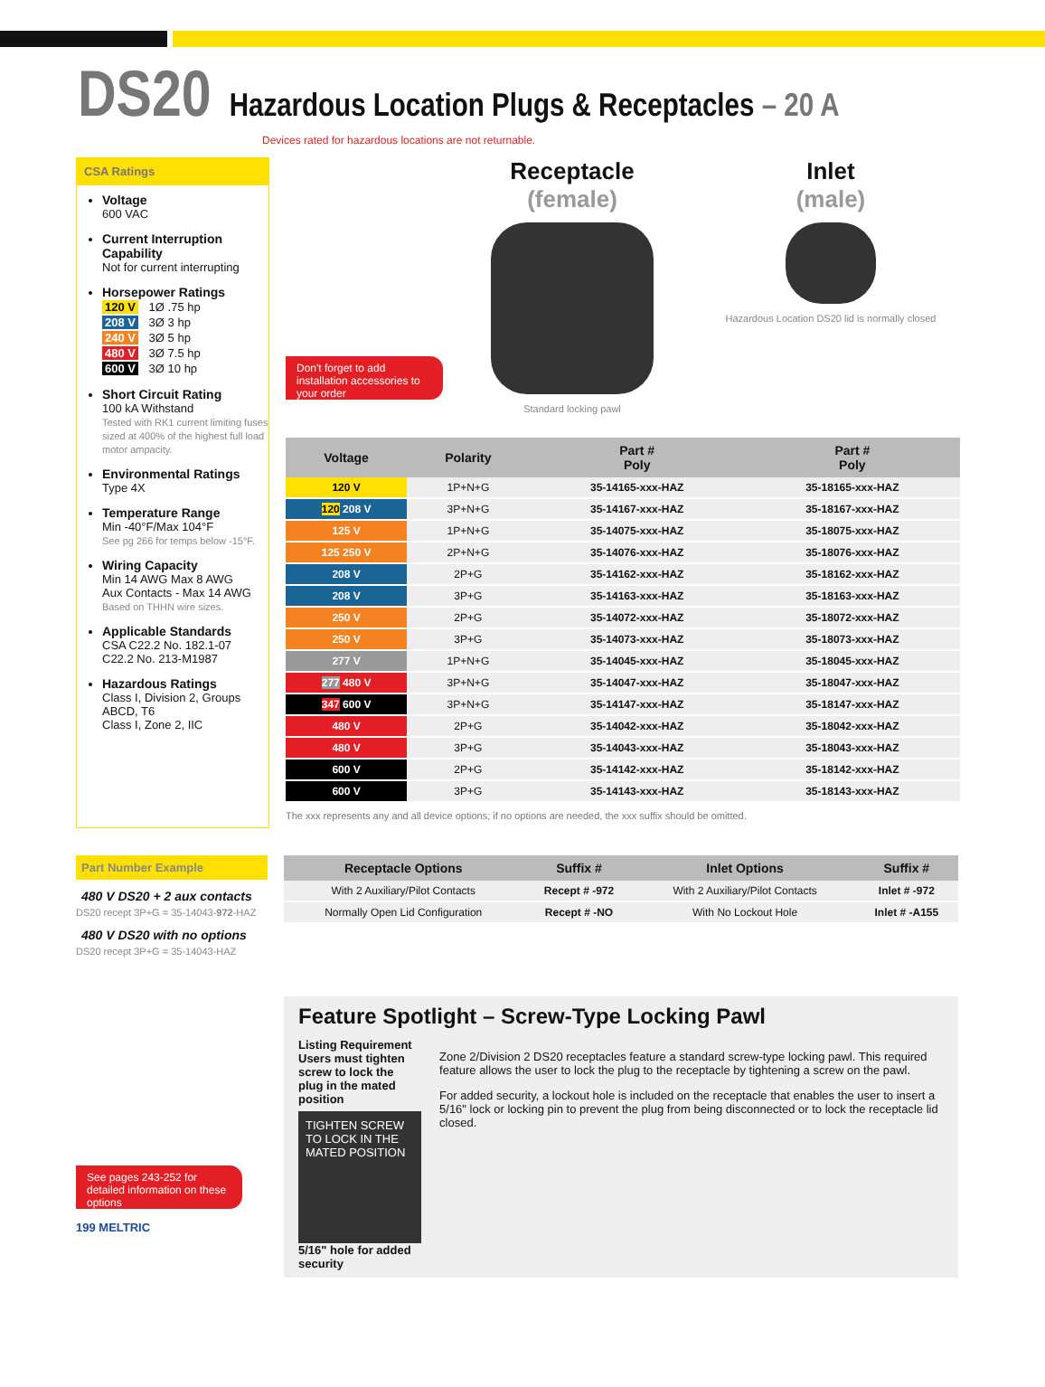DS20 Hazardous Location Plugs & Receptacles – 20 A
Devices rated for hazardous locations are not returnable.
CSA Ratings
Voltage
600 VAC
Current Interruption Capability
Not for current interrupting
Horsepower Ratings
120 V 1Ø .75 hp
208 V 3Ø 3 hp
240 V 3Ø 5 hp
480 V 3Ø 7.5 hp
600 V 3Ø 10 hp
Short Circuit Rating
100 kA Withstand
Tested with RK1 current limiting fuses sized at 400% of the highest full load motor ampacity.
Environmental Ratings
Type 4X
Temperature Range
Min -40°F/Max 104°F
See pg 266 for temps below -15°F.
Wiring Capacity
Min 14 AWG Max 8 AWG
Aux Contacts - Max 14 AWG
Based on THHN wire sizes.
Applicable Standards
CSA C22.2 No. 182.1-07
C22.2 No. 213-M1987
Hazardous Ratings
Class I, Division 2, Groups ABCD, T6
Class I, Zone 2, IIC
Don't forget to add installation accessories to your order
Receptacle
(female)
Standard locking pawl
Inlet
(male)
Hazardous Location DS20 lid is normally closed
| Voltage | Polarity | Part # Poly | Part # Poly |
| --- | --- | --- | --- |
| 120 V | 1P+N+G | 35-14165-xxx-HAZ | 35-18165-xxx-HAZ |
| 120 208 V | 3P+N+G | 35-14167-xxx-HAZ | 35-18167-xxx-HAZ |
| 125 V | 1P+N+G | 35-14075-xxx-HAZ | 35-18075-xxx-HAZ |
| 125 250 V | 2P+N+G | 35-14076-xxx-HAZ | 35-18076-xxx-HAZ |
| 208 V | 2P+G | 35-14162-xxx-HAZ | 35-18162-xxx-HAZ |
| 208 V | 3P+G | 35-14163-xxx-HAZ | 35-18163-xxx-HAZ |
| 250 V | 2P+G | 35-14072-xxx-HAZ | 35-18072-xxx-HAZ |
| 250 V | 3P+G | 35-14073-xxx-HAZ | 35-18073-xxx-HAZ |
| 277 V | 1P+N+G | 35-14045-xxx-HAZ | 35-18045-xxx-HAZ |
| 277 480 V | 3P+N+G | 35-14047-xxx-HAZ | 35-18047-xxx-HAZ |
| 347 600 V | 3P+N+G | 35-14147-xxx-HAZ | 35-18147-xxx-HAZ |
| 480 V | 2P+G | 35-14042-xxx-HAZ | 35-18042-xxx-HAZ |
| 480 V | 3P+G | 35-14043-xxx-HAZ | 35-18043-xxx-HAZ |
| 600 V | 2P+G | 35-14142-xxx-HAZ | 35-18142-xxx-HAZ |
| 600 V | 3P+G | 35-14143-xxx-HAZ | 35-18143-xxx-HAZ |
The xxx represents any and all device options; if no options are needed, the xxx suffix should be omitted.
Part Number Example
480 V DS20 + 2 aux contacts
DS20 recept 3P+G = 35-14043-972-HAZ
480 V DS20 with no options
DS20 recept 3P+G = 35-14043-HAZ
See pages 243-252 for detailed information on these options
199 MELTRIC
| Receptacle Options | Suffix # | Inlet Options | Suffix # |
| --- | --- | --- | --- |
| With 2 Auxiliary/Pilot Contacts | Recept # -972 | With 2 Auxiliary/Pilot Contacts | Inlet # -972 |
| Normally Open Lid Configuration | Recept # -NO | With No Lockout Hole | Inlet # -A155 |
Feature Spotlight – Screw-Type Locking Pawl
Listing Requirement
Users must tighten screw to lock the plug in the mated position
TIGHTEN SCREW TO LOCK IN THE MATED POSITION
5/16" hole for added security
Zone 2/Division 2 DS20 receptacles feature a standard screw-type locking pawl. This required feature allows the user to lock the plug to the receptacle by tightening a screw on the pawl.
For added security, a lockout hole is included on the receptacle that enables the user to insert a 5/16" lock or locking pin to prevent the plug from being disconnected or to lock the receptacle lid closed.